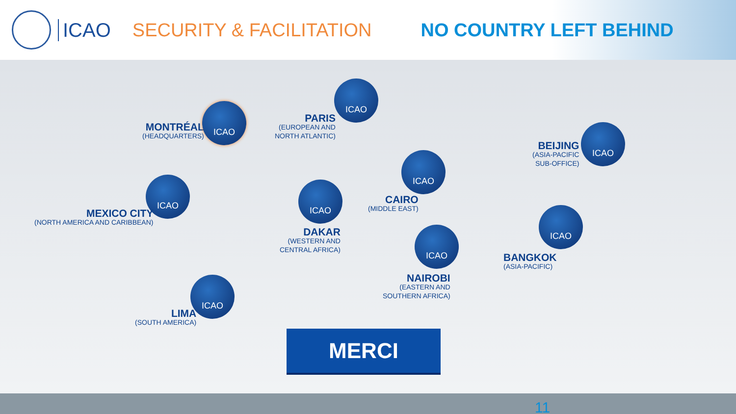ICAO SECURITY & FACILITATION NO COUNTRY LEFT BEHIND
MONTRÉAL
(HEADQUARTERS)
ICAO
ICAO
PARIS
(EUROPEAN AND
NORTH ATLANTIC)
BEIJING
(ASIA-PACIFIC
SUB-OFFICE)
ICAO
ICAO
CAIRO
(MIDDLE EAST)
ICAO
MEXICO CITY
(NORTH AMERICA AND CARIBBEAN)
ICAO
DAKAR
(WESTERN AND
CENTRAL AFRICA)
ICAO
BANGKOK
(ASIA-PACIFIC)
ICAO
NAIROBI
(EASTERN AND
SOUTHERN AFRICA)
ICAO
LIMA
(SOUTH AMERICA)
MERCI
11